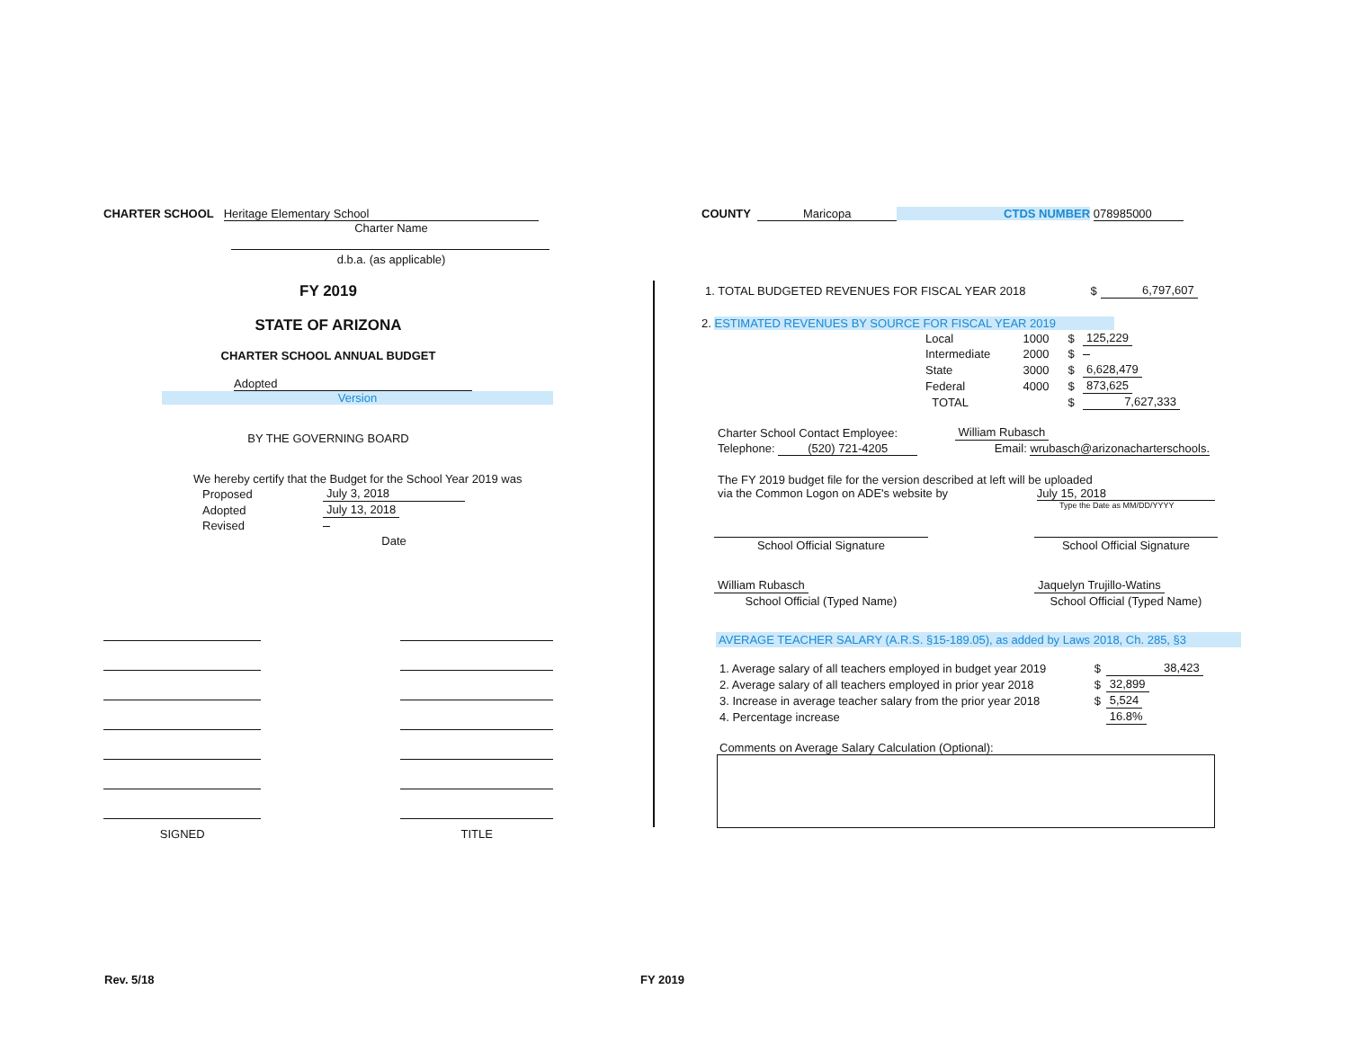CHARTER SCHOOL Heritage Elementary School
Charter Name
d.b.a. (as applicable)
FY 2019
STATE OF ARIZONA
CHARTER SCHOOL ANNUAL BUDGET
Adopted
Version
BY THE GOVERNING BOARD
We hereby certify that the Budget for the School Year 2019 was
| Proposed | July 3, 2018 |
| Adopted | July 13, 2018 |
| Revised | |
| | Date |
| SIGNED | | TITLE |
COUNTY Maricopa CTDS NUMBER 078985000
| 1. TOTAL BUDGETED REVENUES FOR FISCAL YEAR 2018 | $ | 6,797,607 |
2. ESTIMATED REVENUES BY SOURCE FOR FISCAL YEAR 2019
| Local | 1000 | $ | 125,229 |
| Intermediate | 2000 | $ | |
| State | 3000 | $ | 6,628,479 |
| Federal | 4000 | $ | 873,625 |
| TOTAL | | $ | 7,627,333 |
| Charter School Contact Employee: | William Rubasch |
| Telephone: (520) 721-4205 | Email: wrubasch@arizonacharterschools. |
The FY 2019 budget file for the version described at left will be uploaded
via the Common Logon on ADE's website by July 15, 2018
Type the Date as MM/DD/YYYY
| School Official Signature | | School Official Signature |
| William Rubasch | | Jaquelyn Trujillo-Watins |
| School Official (Typed Name) | | School Official (Typed Name) |
AVERAGE TEACHER SALARY (A.R.S. §15-189.05), as added by Laws 2018, Ch. 285, §3
| 1. Average salary of all teachers employed in budget year 2019 | $ | 38,423 |
| 2. Average salary of all teachers employed in prior year 2018 | $ | 32,899 |
| 3. Increase in average teacher salary from the prior year 2018 | $ | 5,524 |
| 4. Percentage increase | | 16.8% |
Comments on Average Salary Calculation (Optional):
Rev. 5/18 FY 2019